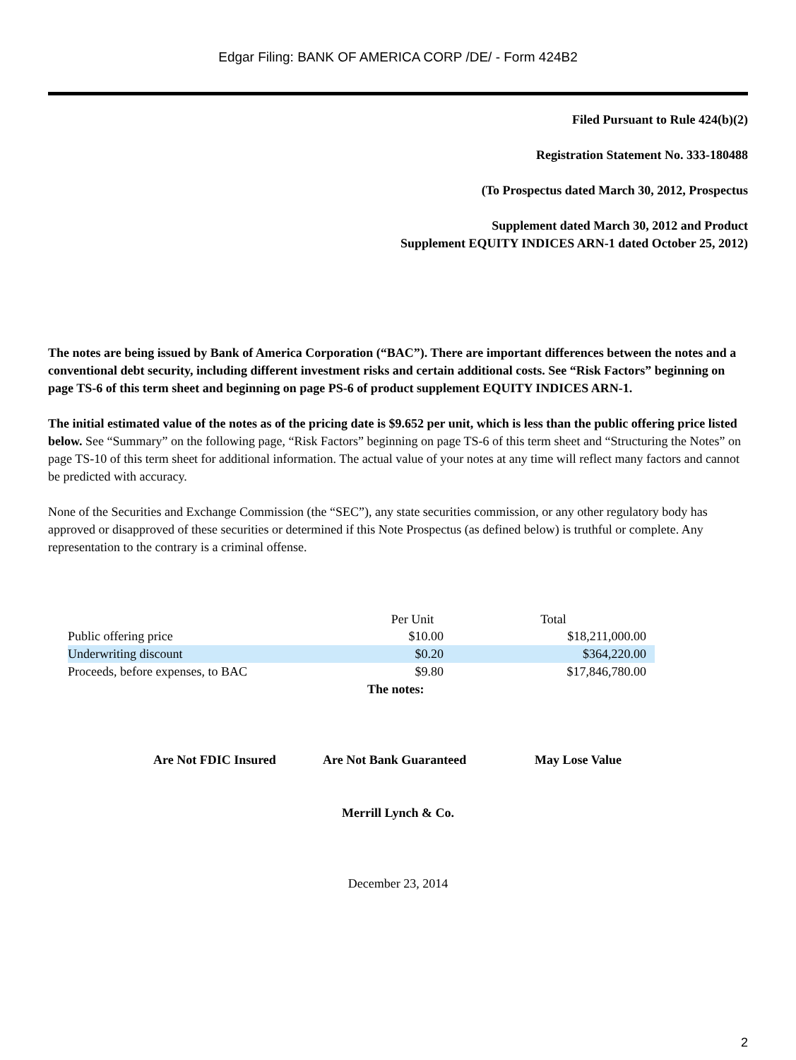Edgar Filing: BANK OF AMERICA CORP /DE/ - Form 424B2
Filed Pursuant to Rule 424(b)(2)
Registration Statement No. 333-180488
(To Prospectus dated March 30, 2012, Prospectus
Supplement dated March 30, 2012 and Product
Supplement EQUITY INDICES ARN-1 dated October 25, 2012)
The notes are being issued by Bank of America Corporation (“BAC”). There are important differences between the notes and a conventional debt security, including different investment risks and certain additional costs. See “Risk Factors” beginning on page TS-6 of this term sheet and beginning on page PS-6 of product supplement EQUITY INDICES ARN-1.
The initial estimated value of the notes as of the pricing date is $9.652 per unit, which is less than the public offering price listed below. See “Summary” on the following page, “Risk Factors” beginning on page TS-6 of this term sheet and “Structuring the Notes” on page TS-10 of this term sheet for additional information. The actual value of your notes at any time will reflect many factors and cannot be predicted with accuracy.
None of the Securities and Exchange Commission (the “SEC”), any state securities commission, or any other regulatory body has approved or disapproved of these securities or determined if this Note Prospectus (as defined below) is truthful or complete. Any representation to the contrary is a criminal offense.
| | Per Unit | Total |
| Public offering price | $10.00 | $18,211,000.00 |
| Underwriting discount | $0.20 | $364,220.00 |
| Proceeds, before expenses, to BAC | $9.80 | $17,846,780.00 |
The notes:
Are Not FDIC Insured Are Not Bank Guaranteed May Lose Value
Merrill Lynch & Co.
December 23, 2014
2